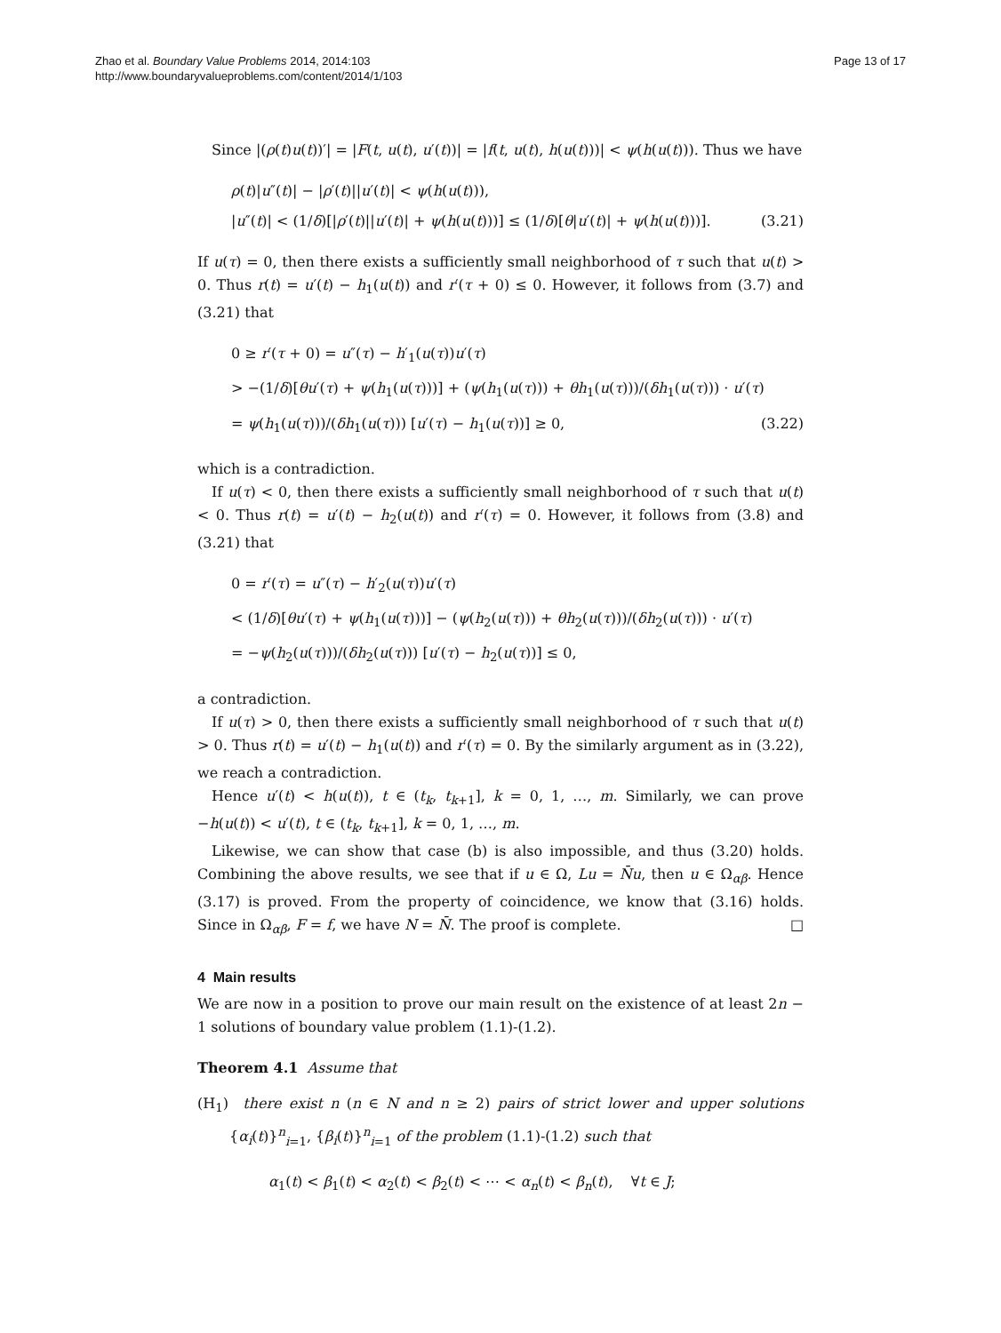Zhao et al. Boundary Value Problems 2014, 2014:103
http://www.boundaryvalueproblems.com/content/2014/1/103
Page 13 of 17
Since |(ρ(t)u(t))′| = |F(t, u(t), u′(t))| = |f(t, u(t), h(u(t)))| < ψ(h(u(t))). Thus we have
ρ(t)|u″(t)| − |ρ′(t)||u′(t)| < ψ(h(u(t))),
|u″(t)| < (1/δ)[|ρ′(t)||u′(t)| + ψ(h(u(t)))] ≤ (1/δ)[θ|u′(t)| + ψ(h(u(t)))]. (3.21)
If u(τ) = 0, then there exists a sufficiently small neighborhood of τ such that u(t) > 0. Thus r(t) = u′(t) − h<sub>1</sub>(u(t)) and r′(τ + 0) ≤ 0. However, it follows from (3.7) and (3.21) that
0 ≥ r′(τ + 0) = u″(τ) − h′<sub>1</sub>(u(τ))u′(τ)
> −(1/δ)[θu′(τ) + ψ(h<sub>1</sub>(u(τ)))] + (ψ(h<sub>1</sub>(u(τ))) + θh<sub>1</sub>(u(τ)))/(δh<sub>1</sub>(u(τ))) · u′(τ)
= ψ(h<sub>1</sub>(u(τ)))/(δh<sub>1</sub>(u(τ))) [u′(τ) − h<sub>1</sub>(u(τ))] ≥ 0, (3.22)
which is a contradiction.
If u(τ) < 0, then there exists a sufficiently small neighborhood of τ such that u(t) < 0. Thus r(t) = u′(t) − h<sub>2</sub>(u(t)) and r′(τ) = 0. However, it follows from (3.8) and (3.21) that
0 = r′(τ) = u″(τ) − h′<sub>2</sub>(u(τ))u′(τ)
< (1/δ)[θu′(τ) + ψ(h<sub>1</sub>(u(τ)))] − (ψ(h<sub>2</sub>(u(τ))) + θh<sub>2</sub>(u(τ)))/(δh<sub>2</sub>(u(τ))) · u′(τ)
= −ψ(h<sub>2</sub>(u(τ)))/(δh<sub>2</sub>(u(τ))) [u′(τ) − h<sub>2</sub>(u(τ))] ≤ 0,
a contradiction.
If u(τ) > 0, then there exists a sufficiently small neighborhood of τ such that u(t) > 0. Thus r(t) = u′(t) − h<sub>1</sub>(u(t)) and r′(τ) = 0. By the similarly argument as in (3.22), we reach a contradiction.
Hence u′(t) < h(u(t)), t ∈ (t<sub>k</sub>, t<sub>k+1</sub>], k = 0, 1, …, m. Similarly, we can prove −h(u(t)) < u′(t), t ∈ (t<sub>k</sub>, t<sub>k+1</sub>], k = 0, 1, …, m.
Likewise, we can show that case (b) is also impossible, and thus (3.20) holds. Combining the above results, we see that if u ∈ Ω, Lu = N̄u, then u ∈ Ω<sub>αβ</sub>. Hence (3.17) is proved. From the property of coincidence, we know that (3.16) holds. Since in Ω<sub>αβ</sub>, F = f, we have N = N̄. The proof is complete. □
4 Main results
We are now in a position to prove our main result on the existence of at least 2n − 1 solutions of boundary value problem (1.1)-(1.2).
Theorem 4.1 Assume that
(H<sub>1</sub>) there exist n (n ∈ N and n ≥ 2) pairs of strict lower and upper solutions {α<sub>i</sub>(t)}<sup>n</sup><sub>i=1</sub>, {β<sub>i</sub>(t)}<sup>n</sup><sub>i=1</sub> of the problem (1.1)-(1.2) such that
α<sub>1</sub>(t) < β<sub>1</sub>(t) < α<sub>2</sub>(t) < β<sub>2</sub>(t) < ⋯ < α<sub>n</sub>(t) < β<sub>n</sub>(t), ∀t ∈ J;